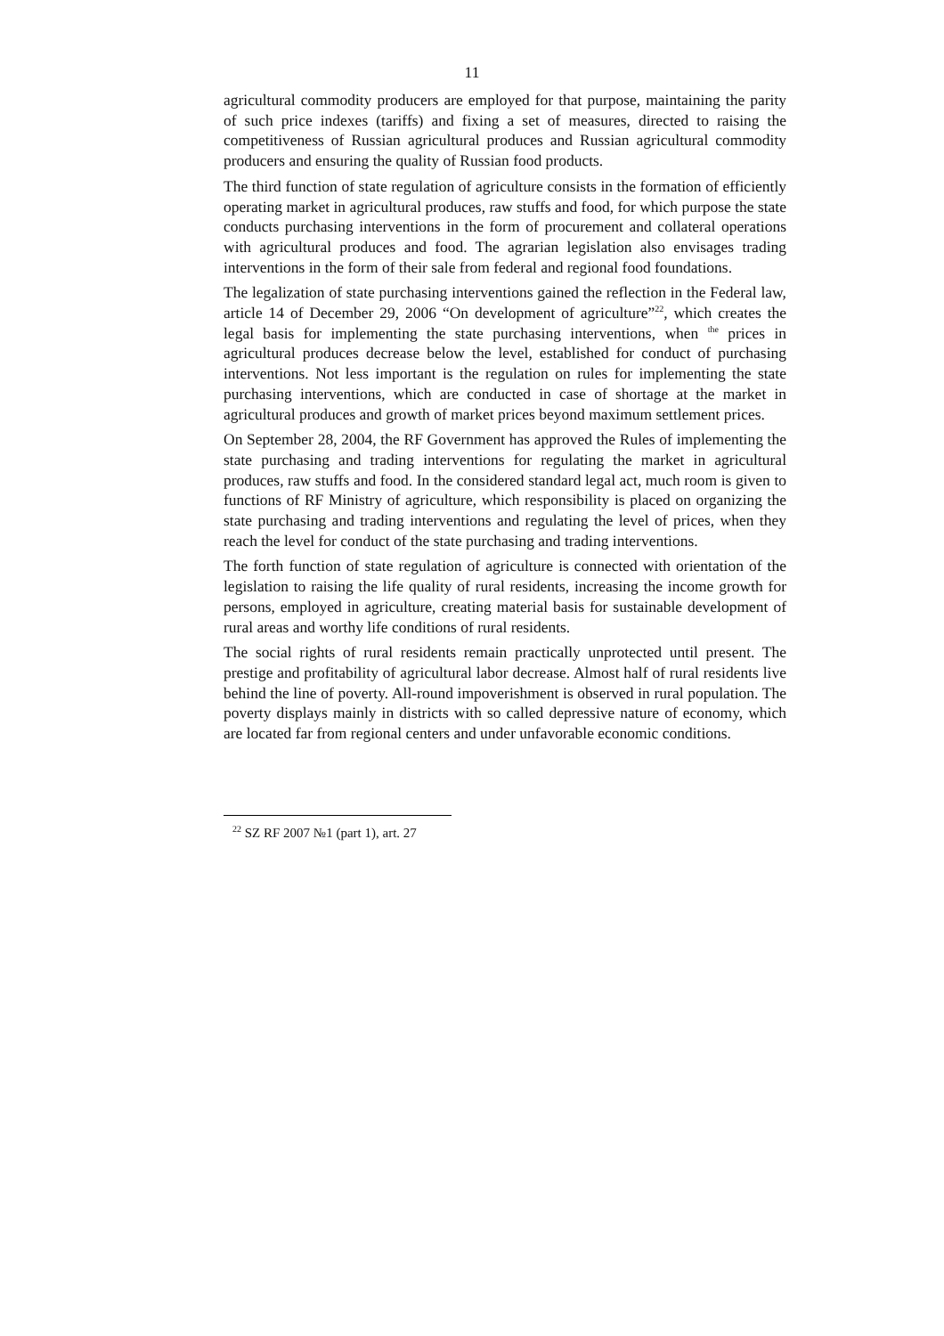11
agricultural commodity producers are employed for that purpose, maintaining the parity of such price indexes (tariffs) and fixing a set of measures, directed to raising the competitiveness of Russian agricultural produces and Russian agricultural commodity producers and ensuring the quality of Russian food products.
The third function of state regulation of agriculture consists in the formation of efficiently operating market in agricultural produces, raw stuffs and food, for which purpose the state conducts purchasing interventions in the form of procurement and collateral operations with agricultural produces and food. The agrarian legislation also envisages trading interventions in the form of their sale from federal and regional food foundations.
The legalization of state purchasing interventions gained the reflection in the Federal law, article 14 of December 29, 2006 “On development of agriculture”<sup>22</sup>, which creates the legal basis for implementing the state purchasing interventions, when <sup>the</sup> prices in agricultural produces decrease below the level, established for conduct of purchasing interventions. Not less important is the regulation on rules for implementing the state purchasing interventions, which are conducted in case of shortage at the market in agricultural produces and growth of market prices beyond maximum settlement prices.
On September 28, 2004, the RF Government has approved the Rules of implementing the state purchasing and trading interventions for regulating the market in agricultural produces, raw stuffs and food. In the considered standard legal act, much room is given to functions of RF Ministry of agriculture, which responsibility is placed on organizing the state purchasing and trading interventions and regulating the level of prices, when they reach the level for conduct of the state purchasing and trading interventions.
The forth function of state regulation of agriculture is connected with orientation of the legislation to raising the life quality of rural residents, increasing the income growth for persons, employed in agriculture, creating material basis for sustainable development of rural areas and worthy life conditions of rural residents.
The social rights of rural residents remain practically unprotected until present. The prestige and profitability of agricultural labor decrease. Almost half of rural residents live behind the line of poverty. All-round impoverishment is observed in rural population. The poverty displays mainly in districts with so called depressive nature of economy, which are located far from regional centers and under unfavorable economic conditions.
<sup>22</sup> SZ RF 2007 №1 (part 1), art. 27